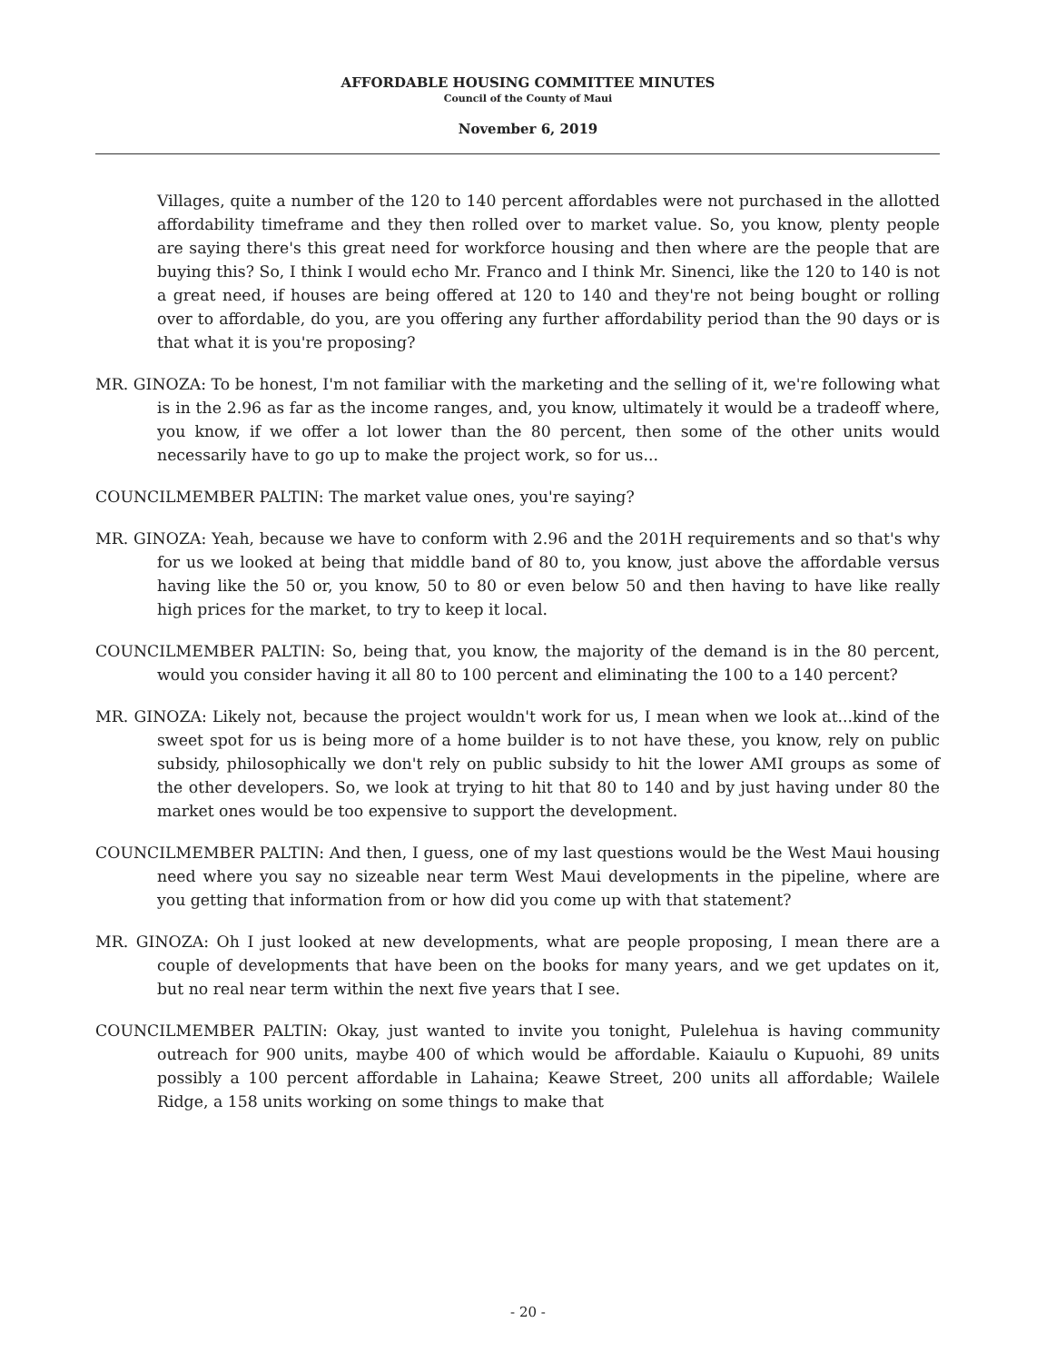AFFORDABLE HOUSING COMMITTEE MINUTES
Council of the County of Maui
November 6, 2019
Villages, quite a number of the 120 to 140 percent affordables were not purchased in the allotted affordability timeframe and they then rolled over to market value. So, you know, plenty people are saying there's this great need for workforce housing and then where are the people that are buying this? So, I think I would echo Mr. Franco and I think Mr. Sinenci, like the 120 to 140 is not a great need, if houses are being offered at 120 to 140 and they're not being bought or rolling over to affordable, do you, are you offering any further affordability period than the 90 days or is that what it is you're proposing?
MR. GINOZA: To be honest, I'm not familiar with the marketing and the selling of it, we're following what is in the 2.96 as far as the income ranges, and, you know, ultimately it would be a tradeoff where, you know, if we offer a lot lower than the 80 percent, then some of the other units would necessarily have to go up to make the project work, so for us...
COUNCILMEMBER PALTIN: The market value ones, you're saying?
MR. GINOZA: Yeah, because we have to conform with 2.96 and the 201H requirements and so that's why for us we looked at being that middle band of 80 to, you know, just above the affordable versus having like the 50 or, you know, 50 to 80 or even below 50 and then having to have like really high prices for the market, to try to keep it local.
COUNCILMEMBER PALTIN: So, being that, you know, the majority of the demand is in the 80 percent, would you consider having it all 80 to 100 percent and eliminating the 100 to a 140 percent?
MR. GINOZA: Likely not, because the project wouldn't work for us, I mean when we look at...kind of the sweet spot for us is being more of a home builder is to not have these, you know, rely on public subsidy, philosophically we don't rely on public subsidy to hit the lower AMI groups as some of the other developers. So, we look at trying to hit that 80 to 140 and by just having under 80 the market ones would be too expensive to support the development.
COUNCILMEMBER PALTIN: And then, I guess, one of my last questions would be the West Maui housing need where you say no sizeable near term West Maui developments in the pipeline, where are you getting that information from or how did you come up with that statement?
MR. GINOZA: Oh I just looked at new developments, what are people proposing, I mean there are a couple of developments that have been on the books for many years, and we get updates on it, but no real near term within the next five years that I see.
COUNCILMEMBER PALTIN: Okay, just wanted to invite you tonight, Pulelehua is having community outreach for 900 units, maybe 400 of which would be affordable. Kaiaulu o Kupuohi, 89 units possibly a 100 percent affordable in Lahaina; Keawe Street, 200 units all affordable; Wailele Ridge, a 158 units working on some things to make that
- 20 -